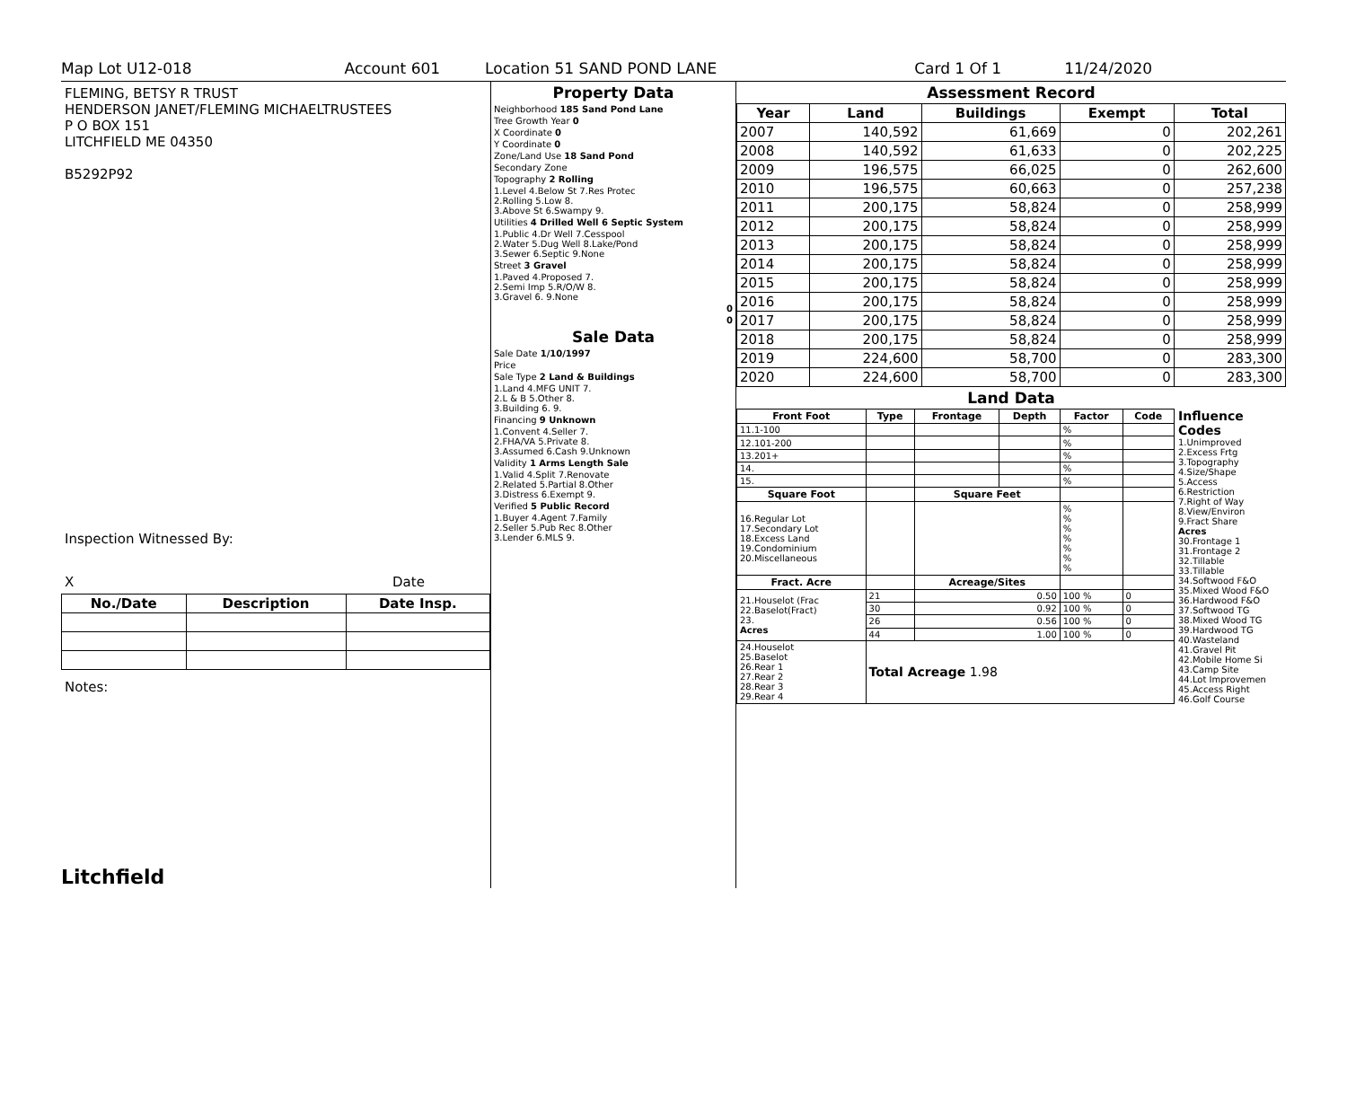Map Lot U12-018 Account 601 Location 51 SAND POND LANE Card 1 Of 1 11/24/2020
FLEMING, BETSY R TRUST
HENDERSON JANET/FLEMING MICHAELTRUSTEES
P O BOX 151
LITCHFIELD ME 04350
B5292P92
Inspection Witnessed By:
X Date
| No./Date | Description | Date Insp. |
| --- | --- | --- |
Notes:
Litchfield
Property Data
| Neighborhood 185 Sand Pond Lane |
| Tree Growth Year 0 |
| X Coordinate 0 |
| Y Coordinate 0 |
| Zone/Land Use 18 Sand Pond |
| Secondary Zone |
| Topography 2 Rolling |
| 1.Level 4.Below St 7.Res Protec 2.Rolling 5.Low 8. 3.Above St 6.Swampy 9. |
| Utilities 4 Drilled Well 6 Septic System |
| 1.Public 4.Dr Well 7.Cesspool 2.Water 5.Dug Well 8.Lake/Pond 3.Sewer 6.Septic 9.None |
| Street 3 Gravel |
| 1.Paved 4.Proposed 7. 2.Semi Imp 5.R/O/W 8. 3.Gravel 6. 9.None |
| 0 |
| 0 |
Sale Data
| Sale Date 1/10/1997 |
| Price |
| Sale Type 2 Land & Buildings |
| 1.Land 4.MFG UNIT 7. 2.L & B 5.Other 8. 3.Building 6. 9. |
| Financing 9 Unknown |
| 1.Convent 4.Seller 7. 2.FHA/VA 5.Private 8. 3.Assumed 6.Cash 9.Unknown |
| Validity 1 Arms Length Sale |
| 1.Valid 4.Split 7.Renovate 2.Related 5.Partial 8.Other 3.Distress 6.Exempt 9. |
| Verified 5 Public Record |
| 1.Buyer 4.Agent 7.Family 2.Seller 5.Pub Rec 8.Other 3.Lender 6.MLS 9. |
Assessment Record
| Year | Land | Buildings | Exempt | Total |
| --- | --- | --- | --- | --- |
| 2007 | 140,592 | 61,669 | 0 | 202,261 |
| 2008 | 140,592 | 61,633 | 0 | 202,225 |
| 2009 | 196,575 | 66,025 | 0 | 262,600 |
| 2010 | 196,575 | 60,663 | 0 | 257,238 |
| 2011 | 200,175 | 58,824 | 0 | 258,999 |
| 2012 | 200,175 | 58,824 | 0 | 258,999 |
| 2013 | 200,175 | 58,824 | 0 | 258,999 |
| 2014 | 200,175 | 58,824 | 0 | 258,999 |
| 2015 | 200,175 | 58,824 | 0 | 258,999 |
| 2016 | 200,175 | 58,824 | 0 | 258,999 |
| 2017 | 200,175 | 58,824 | 0 | 258,999 |
| 2018 | 200,175 | 58,824 | 0 | 258,999 |
| 2019 | 224,600 | 58,700 | 0 | 283,300 |
| 2020 | 224,600 | 58,700 | 0 | 283,300 |
Land Data
| Front Foot | Type | Frontage | Depth | Factor | Code |
| --- | --- | --- | --- | --- | --- |
| 11.1-100 | | | | % | |
| 12.101-200 | | | | % | |
| 13.201+ | | | | % | |
| 14. | | | | % | |
| 15. | | | | % | |
| Square Foot | | Square Feet | | | |
| 16.Regular Lot 17.Secondary Lot 18.Excess Land 19.Condominium 20.Miscellaneous | | | | % % % % % % % | |
| Fract. Acre | | Acreage/Sites | | | |
| 21.Houselot (Frac 22.Baselot(Fract) 23. Acres | 21 | 0.50 | | 100 % | 0 |
| | 30 | 0.92 | | 100 % | 0 |
| | 26 | 0.56 | | 100 % | 0 |
| | 44 | 1.00 | | 100 % | 0 |
| 24.Houselot 25.Baselot 26.Rear 1 27.Rear 2 28.Rear 3 29.Rear 4 | Total Acreage 1.98 | | | | |
Influence Codes
1.Unimproved
2.Excess Frtg
3.Topography
4.Size/Shape
5.Access
6.Restriction
7.Right of Way
8.View/Environ
9.Fract Share
Acres
30.Frontage 1
31.Frontage 2
32.Tillable
33.Tillable
34.Softwood F&O
35.Mixed Wood F&O
36.Hardwood F&O
37.Softwood TG
38.Mixed Wood TG
39.Hardwood TG
40.Wasteland
41.Gravel Pit
42.Mobile Home Si
43.Camp Site
44.Lot Improvemen
45.Access Right
46.Golf Course